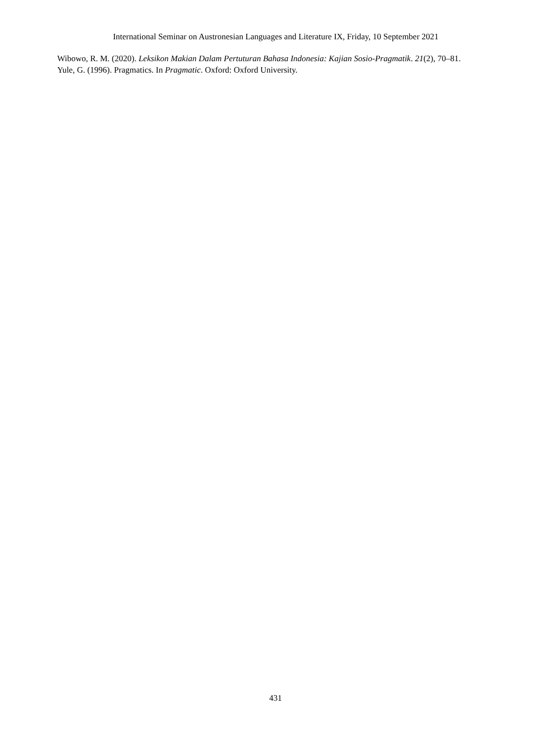International Seminar on Austronesian Languages and Literature IX, Friday, 10 September 2021
Wibowo, R. M. (2020). Leksikon Makian Dalam Pertuturan Bahasa Indonesia: Kajian Sosio-Pragmatik. 21(2), 70–81.
Yule, G. (1996). Pragmatics. In Pragmatic. Oxford: Oxford University.
431